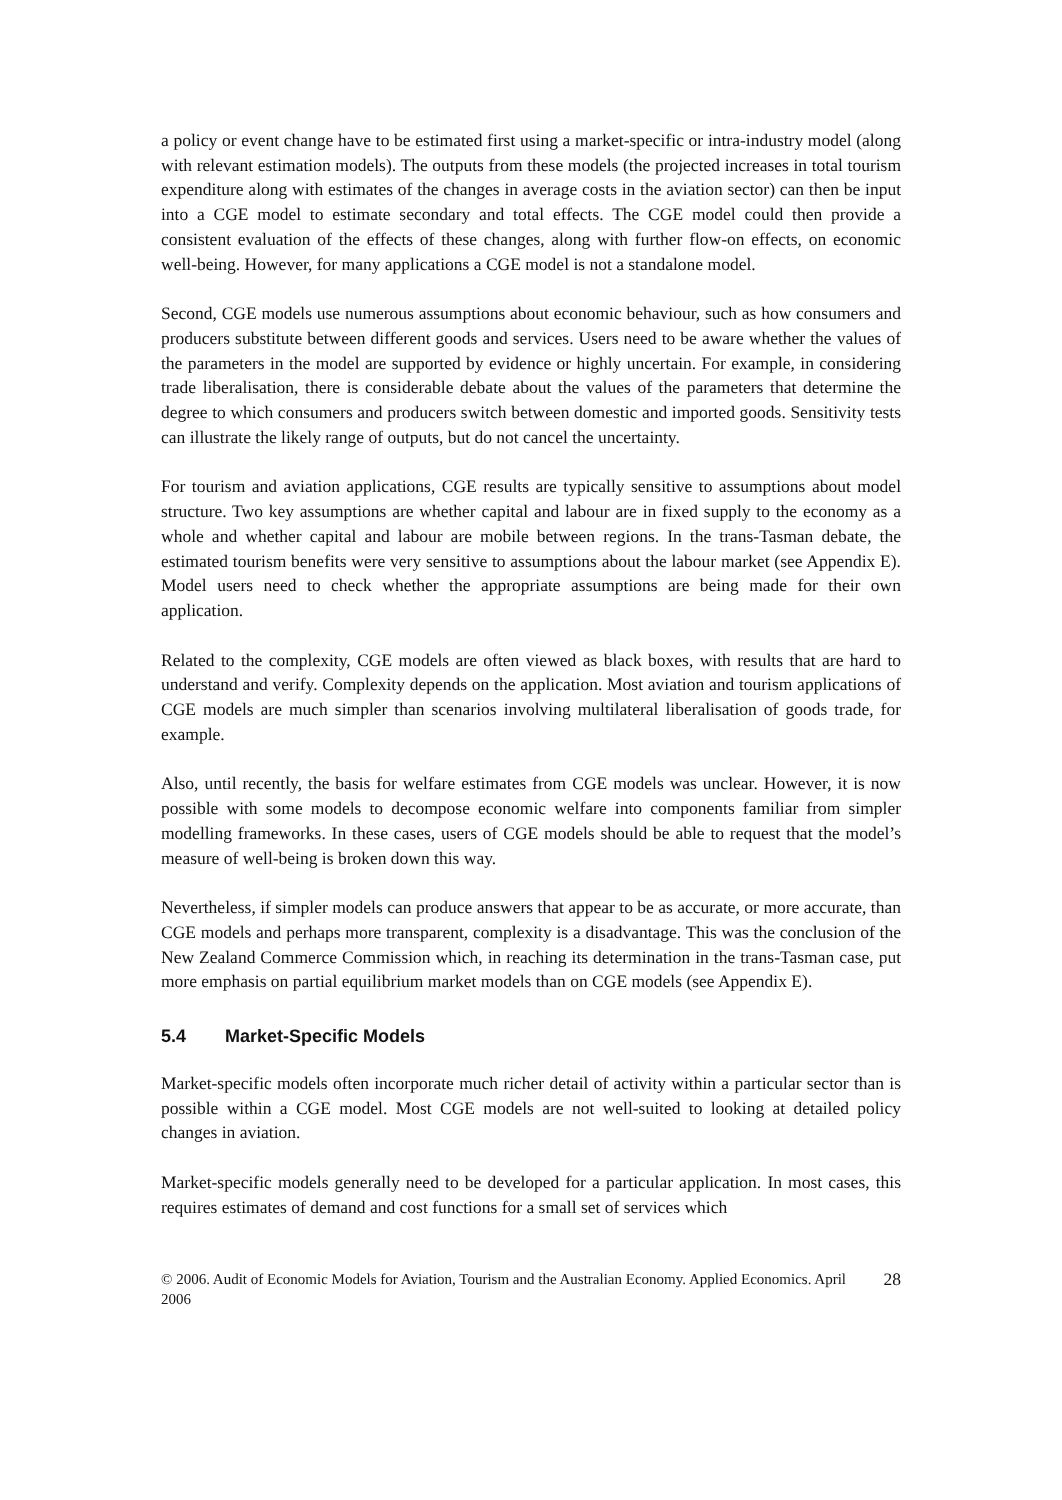a policy or event change have to be estimated first using a market-specific or intra-industry model (along with relevant estimation models). The outputs from these models (the projected increases in total tourism expenditure along with estimates of the changes in average costs in the aviation sector) can then be input into a CGE model to estimate secondary and total effects. The CGE model could then provide a consistent evaluation of the effects of these changes, along with further flow-on effects, on economic well-being. However, for many applications a CGE model is not a standalone model.
Second, CGE models use numerous assumptions about economic behaviour, such as how consumers and producers substitute between different goods and services. Users need to be aware whether the values of the parameters in the model are supported by evidence or highly uncertain. For example, in considering trade liberalisation, there is considerable debate about the values of the parameters that determine the degree to which consumers and producers switch between domestic and imported goods. Sensitivity tests can illustrate the likely range of outputs, but do not cancel the uncertainty.
For tourism and aviation applications, CGE results are typically sensitive to assumptions about model structure. Two key assumptions are whether capital and labour are in fixed supply to the economy as a whole and whether capital and labour are mobile between regions. In the trans-Tasman debate, the estimated tourism benefits were very sensitive to assumptions about the labour market (see Appendix E). Model users need to check whether the appropriate assumptions are being made for their own application.
Related to the complexity, CGE models are often viewed as black boxes, with results that are hard to understand and verify. Complexity depends on the application. Most aviation and tourism applications of CGE models are much simpler than scenarios involving multilateral liberalisation of goods trade, for example.
Also, until recently, the basis for welfare estimates from CGE models was unclear. However, it is now possible with some models to decompose economic welfare into components familiar from simpler modelling frameworks. In these cases, users of CGE models should be able to request that the model’s measure of well-being is broken down this way.
Nevertheless, if simpler models can produce answers that appear to be as accurate, or more accurate, than CGE models and perhaps more transparent, complexity is a disadvantage. This was the conclusion of the New Zealand Commerce Commission which, in reaching its determination in the trans-Tasman case, put more emphasis on partial equilibrium market models than on CGE models (see Appendix E).
5.4 Market-Specific Models
Market-specific models often incorporate much richer detail of activity within a particular sector than is possible within a CGE model. Most CGE models are not well-suited to looking at detailed policy changes in aviation.
Market-specific models generally need to be developed for a particular application. In most cases, this requires estimates of demand and cost functions for a small set of services which
© 2006. Audit of Economic Models for Aviation, Tourism and the Australian Economy. Applied Economics. April 2006
28